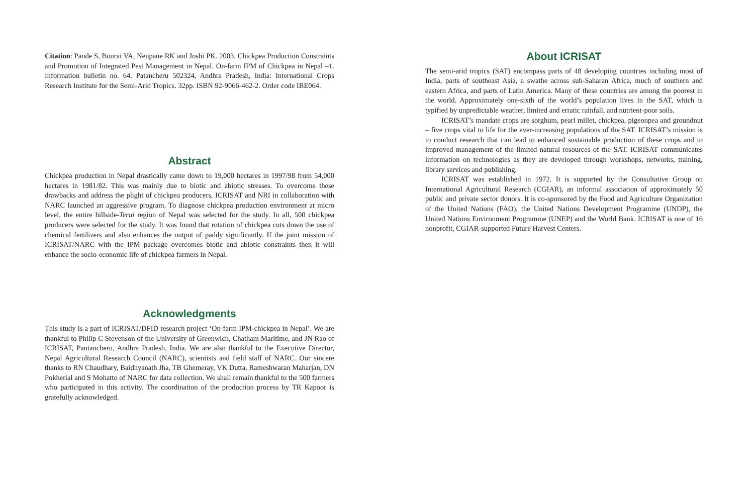Citation: Pande S, Bourai VA, Neupane RK and Joshi PK. 2003. Chickpea Production Constraints and Promotion of Integrated Pest Management in Nepal. On-farm IPM of Chickpea in Nepal –1. Information bulletin no. 64. Patancheru 502324, Andhra Pradesh, India: International Crops Research Institute for the Semi-Arid Tropics. 32pp. ISBN 92-9066-462-2. Order code IBE064.
Abstract
Chickpea production in Nepal drastically came down to 19,000 hectares in 1997/98 from 54,000 hectares in 1981/82. This was mainly due to biotic and abiotic stresses. To overcome these drawbacks and address the plight of chickpea producers, ICRISAT and NRI in collaboration with NARC launched an aggressive program. To diagnose chickpea production environment at micro level, the entire hillside-Terai region of Nepal was selected for the study. In all, 500 chickpea producers were selected for the study. It was found that rotation of chickpea cuts down the use of chemical fertilizers and also enhances the output of paddy significantly. If the joint mission of ICRISAT/NARC with the IPM package overcomes biotic and abiotic constraints then it will enhance the socio-economic life of chickpea farmers in Nepal.
Acknowledgments
This study is a part of ICRISAT/DFID research project ‘On-farm IPM-chickpea in Nepal’. We are thankful to Philip C Stevenson of the University of Greenwich, Chatham Maritime, and JN Rao of ICRISAT, Pantancheru, Andhra Pradesh, India. We are also thankful to the Executive Director, Nepal Agricultural Research Council (NARC), scientists and field staff of NARC. Our sincere thanks to RN Chaudhary, Baidhyanath Jha, TB Ghemeray, VK Dutta, Rameshwaran Maharjan, DN Pokherial and S Mohatto of NARC for data collection. We shall remain thankful to the 500 farmers who participated in this activity. The coordination of the production process by TR Kapoor is gratefully acknowledged.
About ICRISAT
The semi-arid tropics (SAT) encompass parts of 48 developing countries including most of India, parts of southeast Asia, a swathe across sub-Saharan Africa, much of southern and eastern Africa, and parts of Latin America. Many of these countries are among the poorest in the world. Approximately one-sixth of the world’s population lives in the SAT, which is typified by unpredictable weather, limited and erratic rainfall, and nutrient-poor soils.
ICRISAT’s mandate crops are sorghum, pearl millet, chickpea, pigeonpea and groundnut – five crops vital to life for the ever-increasing populations of the SAT. ICRISAT’s mission is to conduct research that can lead to enhanced sustainable production of these crops and to improved management of the limited natural resources of the SAT. ICRISAT communicates information on technologies as they are developed through workshops, networks, training, library services and publishing.
ICRISAT was established in 1972. It is supported by the Consultative Group on International Agricultural Research (CGIAR), an informal association of approximately 50 public and private sector donors. It is co-sponsored by the Food and Agriculture Organization of the United Nations (FAO), the United Nations Development Programme (UNDP), the United Nations Environment Programme (UNEP) and the World Bank. ICRISAT is one of 16 nonprofit, CGIAR-supported Future Harvest Centers.